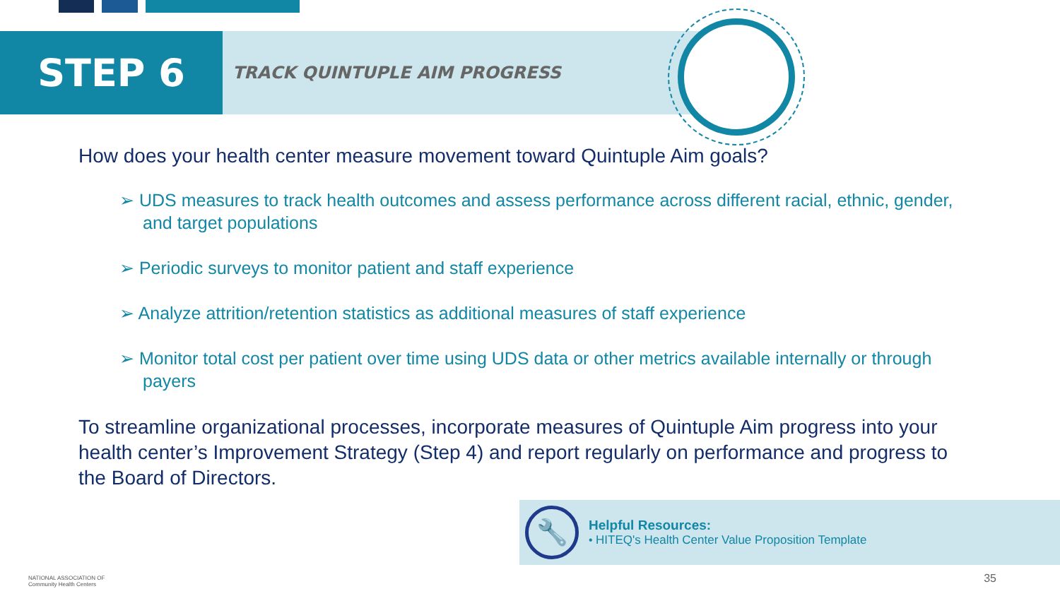STEP 6
TRACK QUINTUPLE AIM PROGRESS
How does your health center measure movement toward Quintuple Aim goals?
➢ UDS measures to track health outcomes and assess performance across different racial, ethnic, gender, and target populations
➢ Periodic surveys to monitor patient and staff experience
➢ Analyze attrition/retention statistics as additional measures of staff experience
➢ Monitor total cost per patient over time using UDS data or other metrics available internally or through payers
To streamline organizational processes, incorporate measures of Quintuple Aim progress into your health center’s Improvement Strategy (Step 4) and report regularly on performance and progress to the Board of Directors.
🔧
Helpful Resources:
• HITEQ's Health Center Value Proposition Template
NATIONAL ASSOCIATION OF
Community Health Centers
35